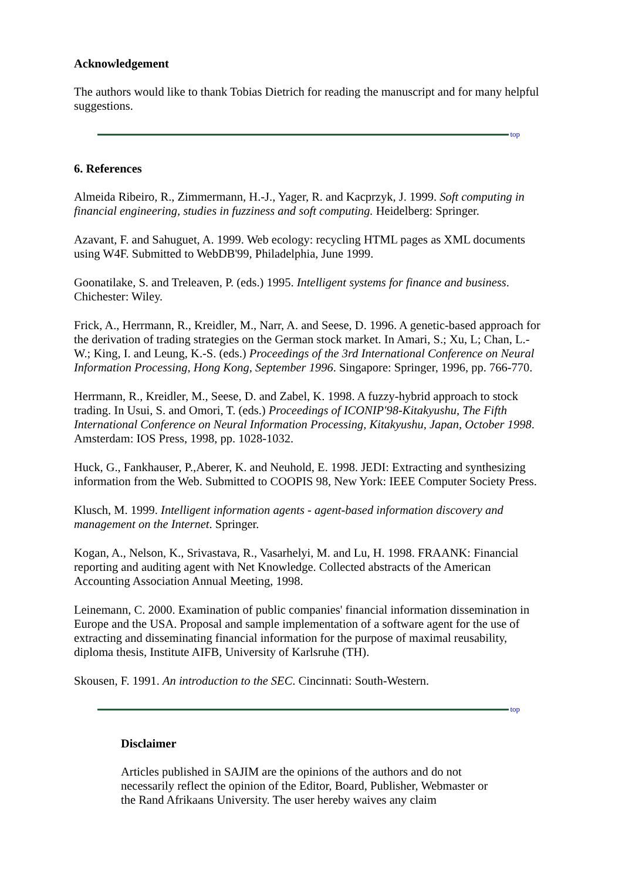Acknowledgement
The authors would like to thank Tobias Dietrich for reading the manuscript and for many helpful suggestions.
top
6. References
Almeida Ribeiro, R., Zimmermann, H.-J., Yager, R. and Kacprzyk, J. 1999. Soft computing in financial engineering, studies in fuzziness and soft computing. Heidelberg: Springer.
Azavant, F. and Sahuguet, A. 1999. Web ecology: recycling HTML pages as XML documents using W4F. Submitted to WebDB'99, Philadelphia, June 1999.
Goonatilake, S. and Treleaven, P. (eds.) 1995. Intelligent systems for finance and business. Chichester: Wiley.
Frick, A., Herrmann, R., Kreidler, M., Narr, A. and Seese, D. 1996. A genetic-based approach for the derivation of trading strategies on the German stock market. In Amari, S.; Xu, L; Chan, L.-W.; King, I. and Leung, K.-S. (eds.) Proceedings of the 3rd International Conference on Neural Information Processing, Hong Kong, September 1996. Singapore: Springer, 1996, pp. 766-770.
Herrmann, R., Kreidler, M., Seese, D. and Zabel, K. 1998. A fuzzy-hybrid approach to stock trading. In Usui, S. and Omori, T. (eds.) Proceedings of ICONIP'98-Kitakyushu, The Fifth International Conference on Neural Information Processing, Kitakyushu, Japan, October 1998. Amsterdam: IOS Press, 1998, pp. 1028-1032.
Huck, G., Fankhauser, P.,Aberer, K. and Neuhold, E. 1998. JEDI: Extracting and synthesizing information from the Web. Submitted to COOPIS 98, New York: IEEE Computer Society Press.
Klusch, M. 1999. Intelligent information agents - agent-based information discovery and management on the Internet. Springer.
Kogan, A., Nelson, K., Srivastava, R., Vasarhelyi, M. and Lu, H. 1998. FRAANK: Financial reporting and auditing agent with Net Knowledge. Collected abstracts of the American Accounting Association Annual Meeting, 1998.
Leinemann, C. 2000. Examination of public companies' financial information dissemination in Europe and the USA. Proposal and sample implementation of a software agent for the use of extracting and disseminating financial information for the purpose of maximal reusability, diploma thesis, Institute AIFB, University of Karlsruhe (TH).
Skousen, F. 1991. An introduction to the SEC. Cincinnati: South-Western.
top
Disclaimer
Articles published in SAJIM are the opinions of the authors and do not necessarily reflect the opinion of the Editor, Board, Publisher, Webmaster or the Rand Afrikaans University. The user hereby waives any claim